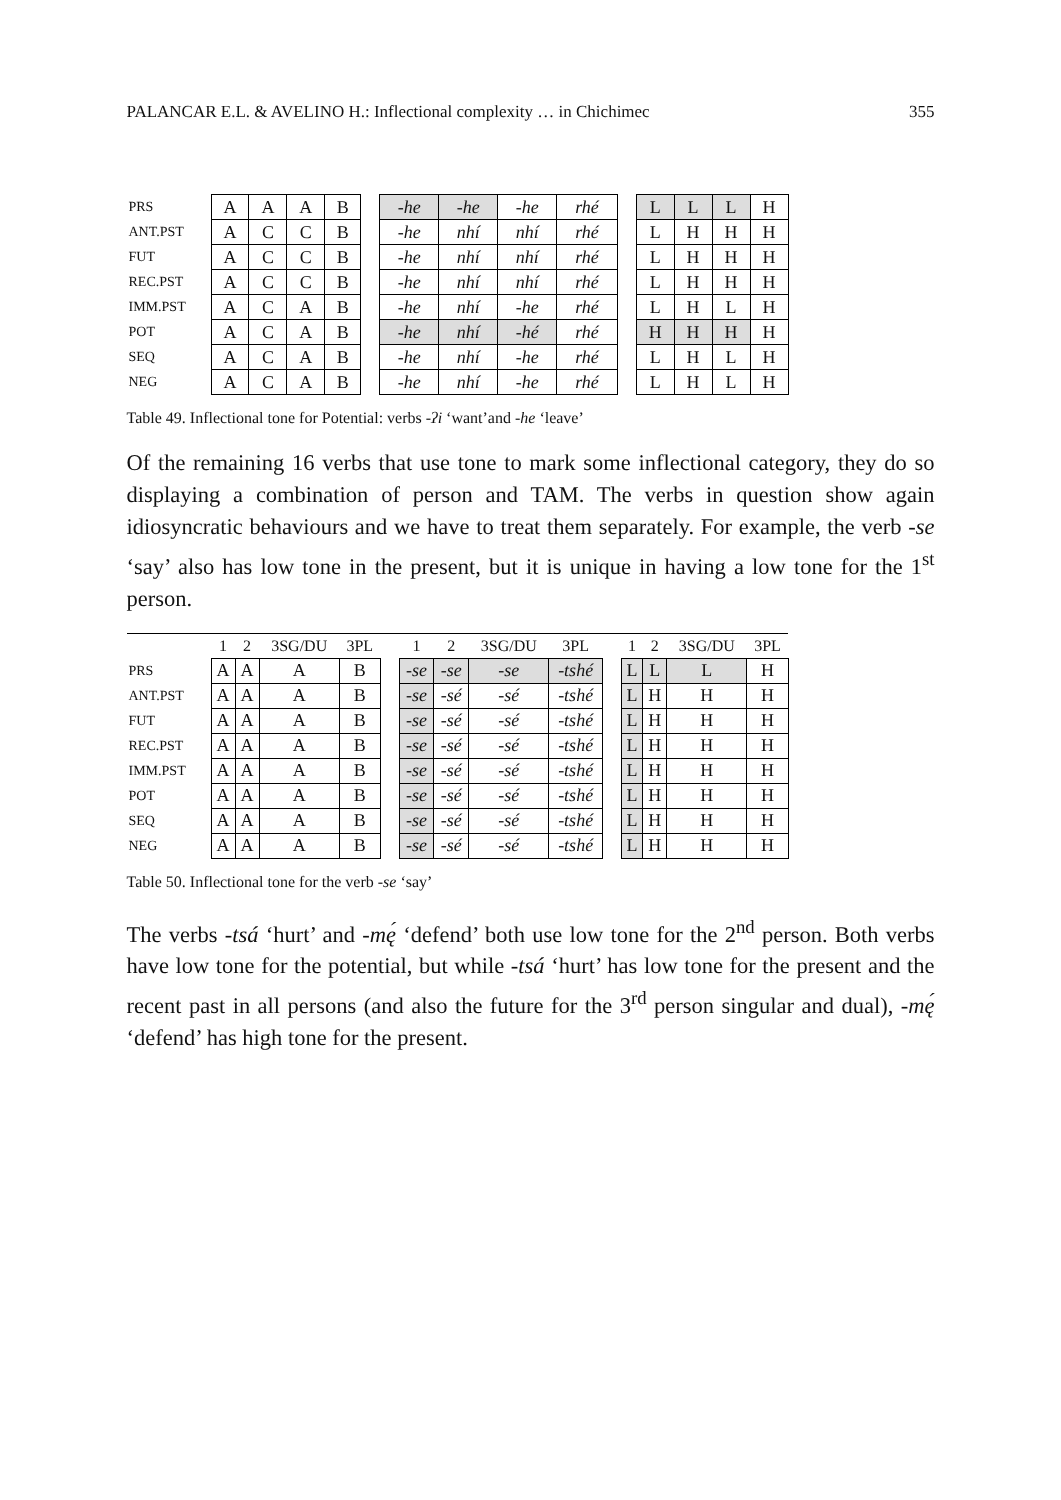PALANCAR E.L. & AVELINO H.: Inflectional complexity … in Chichimec 355
| PRS | A | A | A | B | | -he | -he | -he | rhé | | L | L | L | H |
| ANT.PST | A | C | C | B | | -he | nhí | nhí | rhé | | L | H | H | H |
| FUT | A | C | C | B | | -he | nhí | nhí | rhé | | L | H | H | H |
| REC.PST | A | C | C | B | | -he | nhí | nhí | rhé | | L | H | H | H |
| IMM.PST | A | C | A | B | | -he | nhí | -he | rhé | | L | H | L | H |
| POT | A | C | A | B | | -he | nhí | -hé | rhé | | H | H | H | H |
| SEQ | A | C | A | B | | -he | nhí | -he | rhé | | L | H | L | H |
| NEG | A | C | A | B | | -he | nhí | -he | rhé | | L | H | L | H |
Table 49. Inflectional tone for Potential: verbs -ʔi ‘want’and -he ‘leave’
Of the remaining 16 verbs that use tone to mark some inflectional category, they do so displaying a combination of person and TAM. The verbs in question show again idiosyncratic behaviours and we have to treat them separately. For example, the verb -se ‘say’ also has low tone in the present, but it is unique in having a low tone for the 1<sup>st</sup> person.
| | 1 | 2 | 3SG/DU | 3PL | | 1 | 2 | 3SG/DU | 3PL | | 1 | 2 | 3SG/DU | 3PL |
| --- | --- | --- | --- | --- | --- | --- | --- | --- | --- | --- | --- | --- | --- | --- |
| PRS | A | A | A | B | | -se | -se | -se | -tshé | | L | L | L | H |
| ANT.PST | A | A | A | B | | -se | -sé | -sé | -tshé | | L | H | H | H |
| FUT | A | A | A | B | | -se | -sé | -sé | -tshé | | L | H | H | H |
| REC.PST | A | A | A | B | | -se | -sé | -sé | -tshé | | L | H | H | H |
| IMM.PST | A | A | A | B | | -se | -sé | -sé | -tshé | | L | H | H | H |
| POT | A | A | A | B | | -se | -sé | -sé | -tshé | | L | H | H | H |
| SEQ | A | A | A | B | | -se | -sé | -sé | -tshé | | L | H | H | H |
| NEG | A | A | A | B | | -se | -sé | -sé | -tshé | | L | H | H | H |
Table 50. Inflectional tone for the verb -se ‘say’
The verbs -tsá ‘hurt’ and -mę́ ‘defend’ both use low tone for the 2<sup>nd</sup> person. Both verbs have low tone for the potential, but while -tsá ‘hurt’ has low tone for the present and the recent past in all persons (and also the future for the 3<sup>rd</sup> person singular and dual), -mę́ ‘defend’ has high tone for the present.